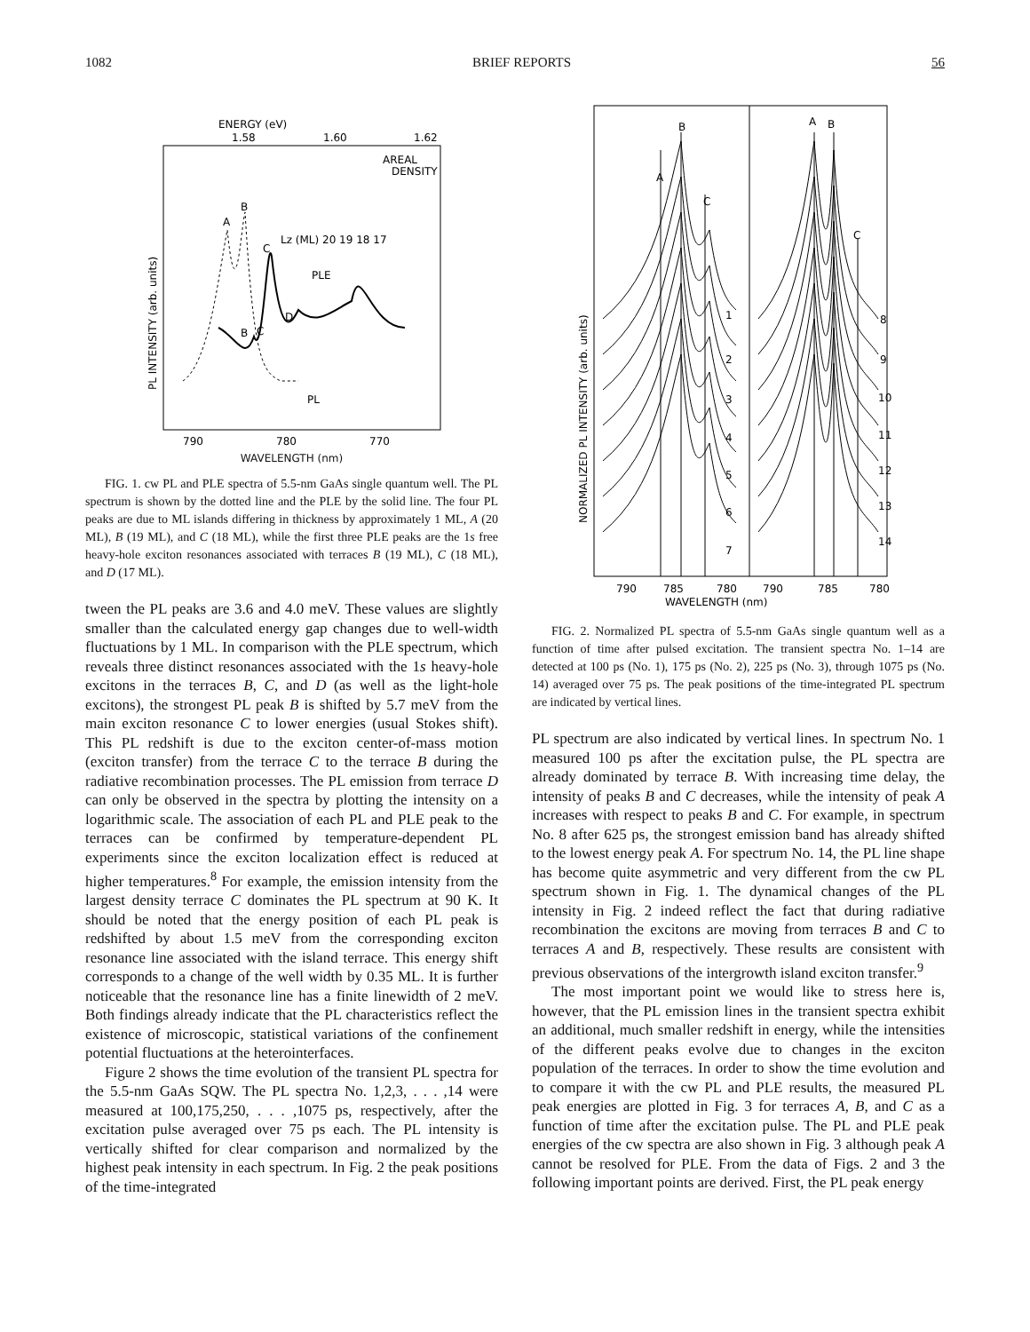1082 BRIEF REPORTS 56
ENERGY (eV)
1.58
1.60
1.62
PL INTENSITY (arb. units)
C
PLE
D
B
C
A
B
PL
AREAL
DENSITY
Lz (ML) 20 19 18 17
790
780
770
WAVELENGTH (nm)
FIG. 1. cw PL and PLE spectra of 5.5-nm GaAs single quantum well. The PL spectrum is shown by the dotted line and the PLE by the solid line. The four PL peaks are due to ML islands differing in thickness by approximately 1 ML, A (20 ML), B (19 ML), and C (18 ML), while the first three PLE peaks are the 1s free heavy-hole exciton resonances associated with terraces B (19 ML), C (18 ML), and D (17 ML).
tween the PL peaks are 3.6 and 4.0 meV. These values are slightly smaller than the calculated energy gap changes due to well-width fluctuations by 1 ML. In comparison with the PLE spectrum, which reveals three distinct resonances associated with the 1s heavy-hole excitons in the terraces B, C, and D (as well as the light-hole excitons), the strongest PL peak B is shifted by 5.7 meV from the main exciton resonance C to lower energies (usual Stokes shift). This PL redshift is due to the exciton center-of-mass motion (exciton transfer) from the terrace C to the terrace B during the radiative recombination processes. The PL emission from terrace D can only be observed in the spectra by plotting the intensity on a logarithmic scale. The association of each PL and PLE peak to the terraces can be confirmed by temperature-dependent PL experiments since the exciton localization effect is reduced at higher temperatures.<sup>8</sup> For example, the emission intensity from the largest density terrace C dominates the PL spectrum at 90 K. It should be noted that the energy position of each PL peak is redshifted by about 1.5 meV from the corresponding exciton resonance line associated with the island terrace. This energy shift corresponds to a change of the well width by 0.35 ML. It is further noticeable that the resonance line has a finite linewidth of 2 meV. Both findings already indicate that the PL characteristics reflect the existence of microscopic, statistical variations of the confinement potential fluctuations at the heterointerfaces.
Figure 2 shows the time evolution of the transient PL spectra for the 5.5-nm GaAs SQW. The PL spectra No. 1,2,3, . . . ,14 were measured at 100,175,250, . . . ,1075 ps, respectively, after the excitation pulse averaged over 75 ps each. The PL intensity is vertically shifted for clear comparison and normalized by the highest peak intensity in each spectrum. In Fig. 2 the peak positions of the time-integrated
NORMALIZED PL INTENSITY (arb. units)
A
B
C
A
B
C
1
2
3
4
5
6
7
8
9
10
11
12
13
14
790
785
780
790
785
780
WAVELENGTH (nm)
FIG. 2. Normalized PL spectra of 5.5-nm GaAs single quantum well as a function of time after pulsed excitation. The transient spectra No. 1–14 are detected at 100 ps (No. 1), 175 ps (No. 2), 225 ps (No. 3), through 1075 ps (No. 14) averaged over 75 ps. The peak positions of the time-integrated PL spectrum are indicated by vertical lines.
PL spectrum are also indicated by vertical lines. In spectrum No. 1 measured 100 ps after the excitation pulse, the PL spectra are already dominated by terrace B. With increasing time delay, the intensity of peaks B and C decreases, while the intensity of peak A increases with respect to peaks B and C. For example, in spectrum No. 8 after 625 ps, the strongest emission band has already shifted to the lowest energy peak A. For spectrum No. 14, the PL line shape has become quite asymmetric and very different from the cw PL spectrum shown in Fig. 1. The dynamical changes of the PL intensity in Fig. 2 indeed reflect the fact that during radiative recombination the excitons are moving from terraces B and C to terraces A and B, respectively. These results are consistent with previous observations of the intergrowth island exciton transfer.<sup>9</sup>
The most important point we would like to stress here is, however, that the PL emission lines in the transient spectra exhibit an additional, much smaller redshift in energy, while the intensities of the different peaks evolve due to changes in the exciton population of the terraces. In order to show the time evolution and to compare it with the cw PL and PLE results, the measured PL peak energies are plotted in Fig. 3 for terraces A, B, and C as a function of time after the excitation pulse. The PL and PLE peak energies of the cw spectra are also shown in Fig. 3 although peak A cannot be resolved for PLE. From the data of Figs. 2 and 3 the following important points are derived. First, the PL peak energy